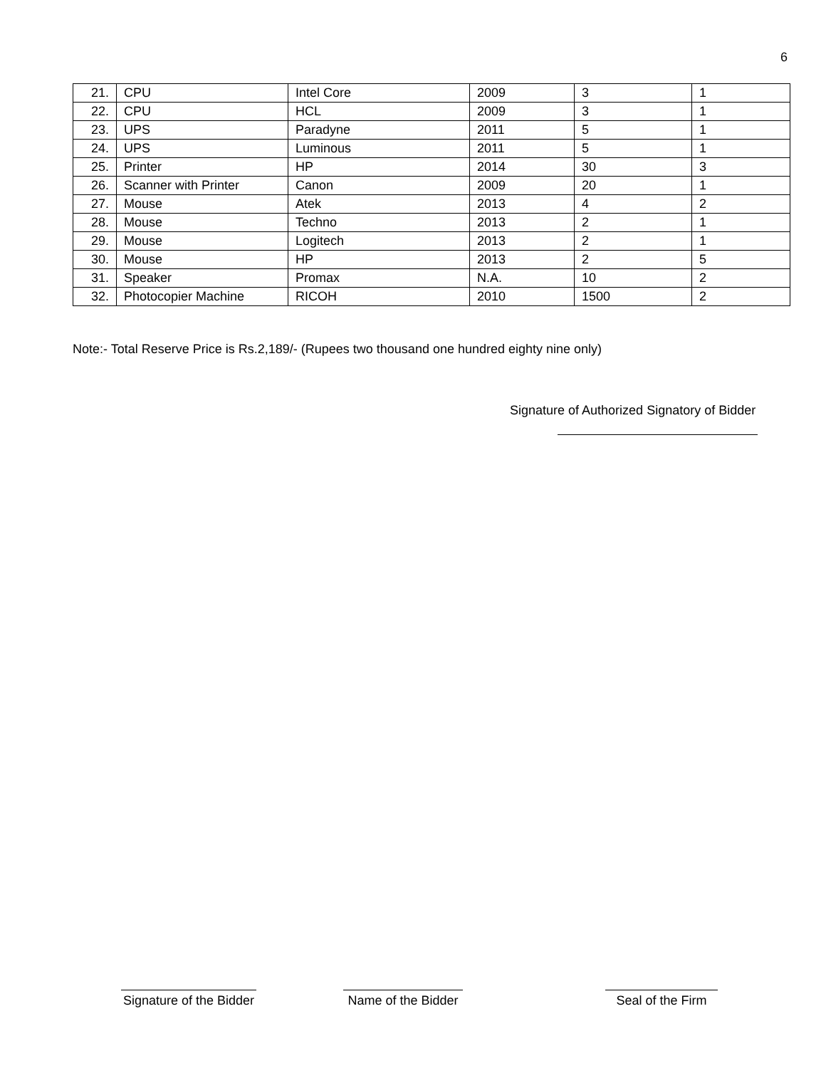6
| 21. | CPU | Intel Core | 2009 | 3 | 1 |
| 22. | CPU | HCL | 2009 | 3 | 1 |
| 23. | UPS | Paradyne | 2011 | 5 | 1 |
| 24. | UPS | Luminous | 2011 | 5 | 1 |
| 25. | Printer | HP | 2014 | 30 | 3 |
| 26. | Scanner with Printer | Canon | 2009 | 20 | 1 |
| 27. | Mouse | Atek | 2013 | 4 | 2 |
| 28. | Mouse | Techno | 2013 | 2 | 1 |
| 29. | Mouse | Logitech | 2013 | 2 | 1 |
| 30. | Mouse | HP | 2013 | 2 | 5 |
| 31. | Speaker | Promax | N.A. | 10 | 2 |
| 32. | Photocopier Machine | RICOH | 2010 | 1500 | 2 |
Note:- Total Reserve Price is Rs.2,189/- (Rupees two thousand one hundred eighty nine only)
Signature of Authorized Signatory of Bidder
Signature of the Bidder
Name of the Bidder
Seal of the Firm